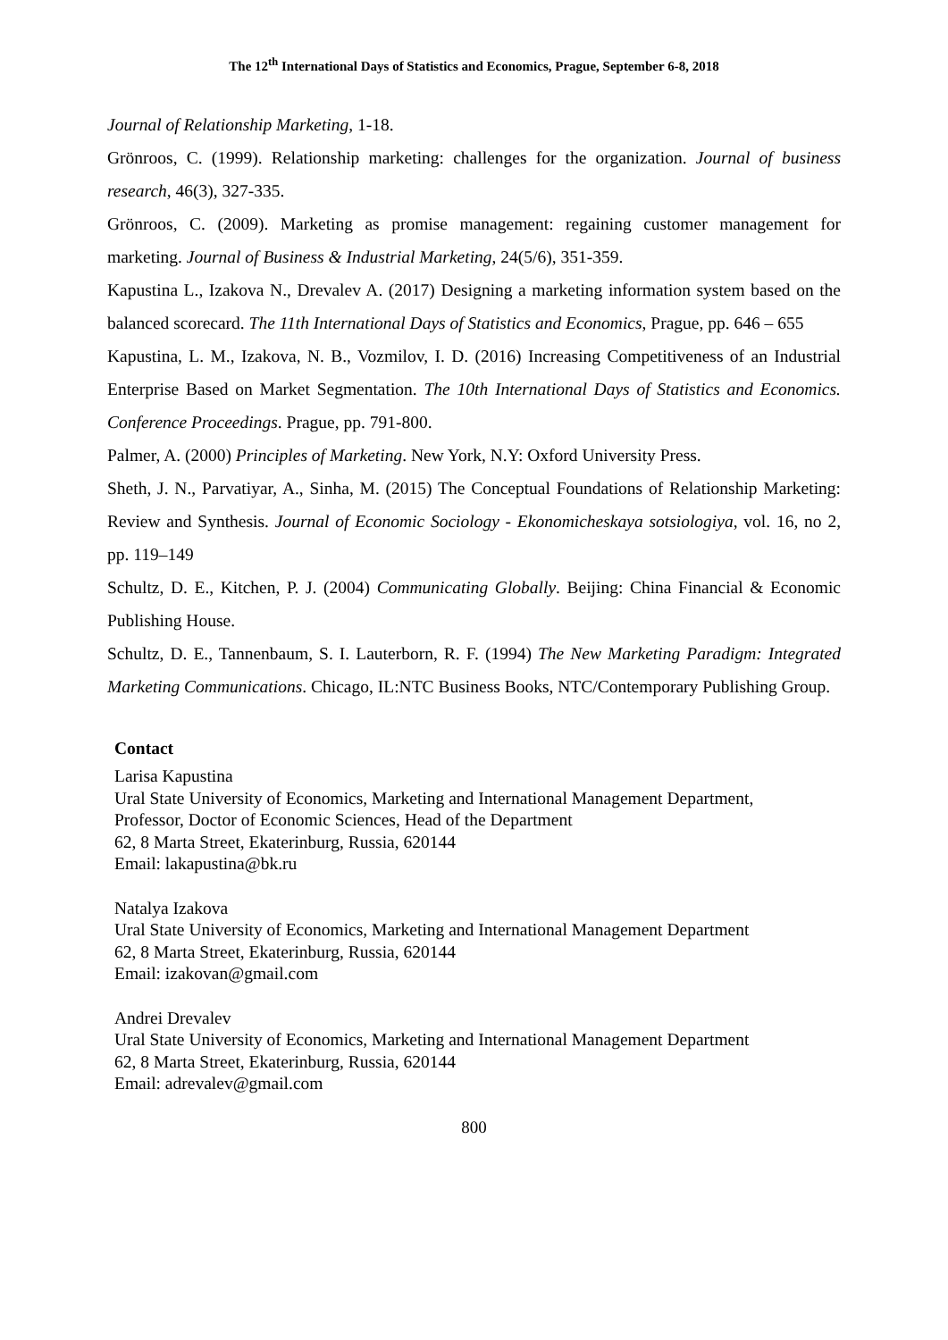The 12<sup>th</sup> International Days of Statistics and Economics, Prague, September 6-8, 2018
Journal of Relationship Marketing, 1-18.
Grönroos, C. (1999). Relationship marketing: challenges for the organization. Journal of business research, 46(3), 327-335.
Grönroos, C. (2009). Marketing as promise management: regaining customer management for marketing. Journal of Business & Industrial Marketing, 24(5/6), 351-359.
Kapustina L., Izakova N., Drevalev A. (2017) Designing a marketing information system based on the balanced scorecard. The 11th International Days of Statistics and Economics, Prague, pp. 646 – 655
Kapustina, L. M., Izakova, N. B., Vozmilov, I. D. (2016) Increasing Competitiveness of an Industrial Enterprise Based on Market Segmentation. The 10th International Days of Statistics and Economics. Conference Proceedings. Prague, pp. 791-800.
Palmer, A. (2000) Principles of Marketing. New York, N.Y: Oxford University Press.
Sheth, J. N., Parvatiyar, A., Sinha, M. (2015) The Conceptual Foundations of Relationship Marketing: Review and Synthesis. Journal of Economic Sociology - Ekonomicheskaya sotsiologiya, vol. 16, no 2, pp. 119–149
Schultz, D. E., Kitchen, P. J. (2004) Communicating Globally. Beijing: China Financial & Economic Publishing House.
Schultz, D. E., Tannenbaum, S. I. Lauterborn, R. F. (1994) The New Marketing Paradigm: Integrated Marketing Communications. Chicago, IL:NTC Business Books, NTC/Contemporary Publishing Group.
Contact
Larisa Kapustina
Ural State University of Economics, Marketing and International Management Department,
Professor, Doctor of Economic Sciences, Head of the Department
62, 8 Marta Street, Ekaterinburg, Russia, 620144
Email: lakapustina@bk.ru
Natalya Izakova
Ural State University of Economics, Marketing and International Management Department
62, 8 Marta Street, Ekaterinburg, Russia, 620144
Email: izakovan@gmail.com
Andrei Drevalev
Ural State University of Economics, Marketing and International Management Department
62, 8 Marta Street, Ekaterinburg, Russia, 620144
Email: adrevalev@gmail.com
800